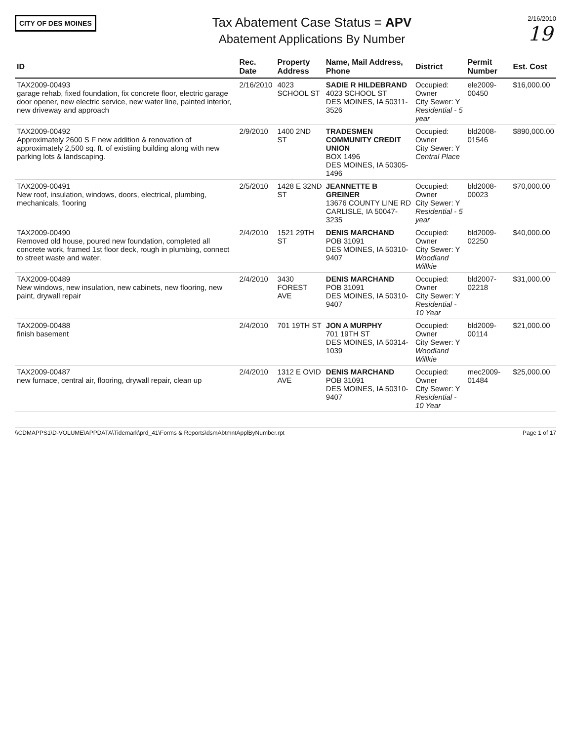CITY OF DES MOINES
Tax Abatement Case Status = APV
Abatement Applications By Number
2/16/2010
19
| ID | Rec. Date | Property Address | Name, Mail Address, Phone | District | Permit Number | Est. Cost |
| --- | --- | --- | --- | --- | --- | --- |
| TAX2009-00493 garage rehab, fixed foundation, fix concrete floor, electric garage door opener, new electric service, new water line, painted interior, new driveway and approach | 2/16/2010 | 4023 SCHOOL ST | SADIE R HILDEBRAND 4023 SCHOOL ST DES MOINES, IA 50311-3526 | Occupied: Owner City Sewer: Y Residential - 5 year | ele2009-00450 | $16,000.00 |
| TAX2009-00492 Approximately 2600 S F new addition & renovation of approximately 2,500 sq. ft. of existiing building along with new parking lots & landscaping. | 2/9/2010 | 1400 2ND ST | TRADESMEN COMMUNITY CREDIT UNION BOX 1496 DES MOINES, IA 50305-1496 | Occupied: Owner City Sewer: Y Central Place | bld2008-01546 | $890,000.00 |
| TAX2009-00491 New roof, insulation, windows, doors, electrical, plumbing, mechanicals, flooring | 2/5/2010 | 1428 E 32ND ST | JEANNETTE B GREINER 13676 COUNTY LINE RD CARLISLE, IA 50047-3235 | Occupied: Owner City Sewer: Y Residential - 5 year | bld2008-00023 | $70,000.00 |
| TAX2009-00490 Removed old house, poured new foundation, completed all concrete work, framed 1st floor deck, rough in plumbing, connect to street waste and water. | 2/4/2010 | 1521 29TH ST | DENIS MARCHAND POB 31091 DES MOINES, IA 50310-9407 | Occupied: Owner City Sewer: Y Woodland Willkie | bld2009-02250 | $40,000.00 |
| TAX2009-00489 New windows, new insulation, new cabinets, new flooring, new paint, drywall repair | 2/4/2010 | 3430 FOREST AVE | DENIS MARCHAND POB 31091 DES MOINES, IA 50310-9407 | Occupied: Owner City Sewer: Y Residential - 10 Year | bld2007-02218 | $31,000.00 |
| TAX2009-00488 finish basement | 2/4/2010 | 701 19TH ST | JON A MURPHY 701 19TH ST DES MOINES, IA 50314-1039 | Occupied: Owner City Sewer: Y Woodland Willkie | bld2009-00114 | $21,000.00 |
| TAX2009-00487 new furnace, central air, flooring, drywall repair, clean up | 2/4/2010 | 1312 E OVID AVE | DENIS MARCHAND POB 31091 DES MOINES, IA 50310-9407 | Occupied: Owner City Sewer: Y Residential - 10 Year | mec2009-01484 | $25,000.00 |
\\CDMAPPS1\D-VOLUME\APPDATA\Tidemark\prd_41\Forms & Reports\dsmAbtmntApplByNumber.rpt Page 1 of 17